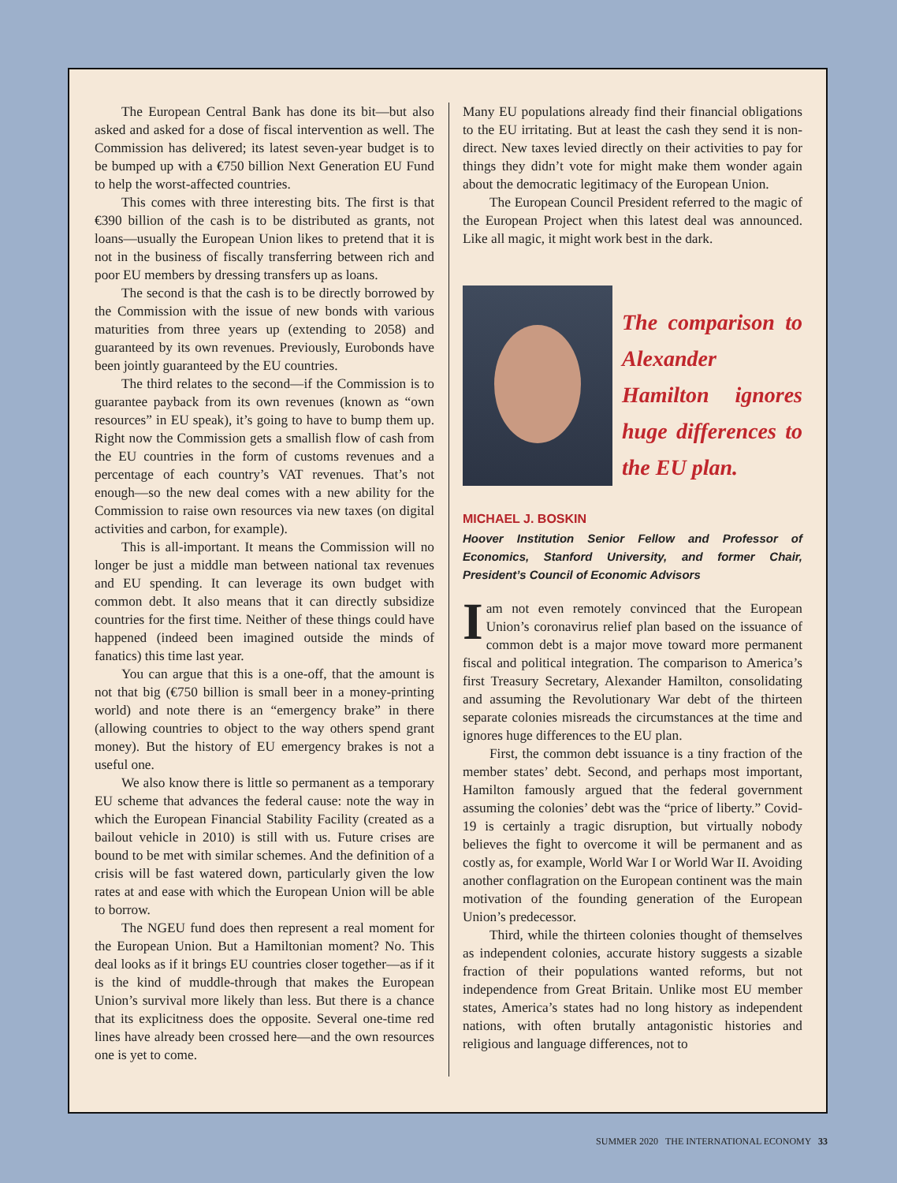The European Central Bank has done its bit—but also asked and asked for a dose of fiscal intervention as well. The Commission has delivered; its latest seven-year budget is to be bumped up with a €750 billion Next Generation EU Fund to help the worst-affected countries.
This comes with three interesting bits. The first is that €390 billion of the cash is to be distributed as grants, not loans—usually the European Union likes to pretend that it is not in the business of fiscally transferring between rich and poor EU members by dressing transfers up as loans.
The second is that the cash is to be directly borrowed by the Commission with the issue of new bonds with various maturities from three years up (extending to 2058) and guaranteed by its own revenues. Previously, Eurobonds have been jointly guaranteed by the EU countries.
The third relates to the second—if the Commission is to guarantee payback from its own revenues (known as “own resources” in EU speak), it’s going to have to bump them up. Right now the Commission gets a smallish flow of cash from the EU countries in the form of customs revenues and a percentage of each country’s VAT revenues. That’s not enough—so the new deal comes with a new ability for the Commission to raise own resources via new taxes (on digital activities and carbon, for example).
This is all-important. It means the Commission will no longer be just a middle man between national tax revenues and EU spending. It can leverage its own budget with common debt. It also means that it can directly subsidize countries for the first time. Neither of these things could have happened (indeed been imagined outside the minds of fanatics) this time last year.
You can argue that this is a one-off, that the amount is not that big (€750 billion is small beer in a money-printing world) and note there is an “emergency brake” in there (allowing countries to object to the way others spend grant money). But the history of EU emergency brakes is not a useful one.
We also know there is little so permanent as a temporary EU scheme that advances the federal cause: note the way in which the European Financial Stability Facility (created as a bailout vehicle in 2010) is still with us. Future crises are bound to be met with similar schemes. And the definition of a crisis will be fast watered down, particularly given the low rates at and ease with which the European Union will be able to borrow.
The NGEU fund does then represent a real moment for the European Union. But a Hamiltonian moment? No. This deal looks as if it brings EU countries closer together—as if it is the kind of muddle-through that makes the European Union’s survival more likely than less. But there is a chance that its explicitness does the opposite. Several one-time red lines have already been crossed here—and the own resources one is yet to come.
Many EU populations already find their financial obligations to the EU irritating. But at least the cash they send it is non-direct. New taxes levied directly on their activities to pay for things they didn’t vote for might make them wonder again about the democratic legitimacy of the European Union.
The European Council President referred to the magic of the European Project when this latest deal was announced. Like all magic, it might work best in the dark.
The comparison to Alexander Hamilton ignores huge differences to the EU plan.
MICHAEL J. BOSKIN
Hoover Institution Senior Fellow and Professor of Economics, Stanford University, and former Chair, President’s Council of Economic Advisors
Iam not even remotely convinced that the European Union’s coronavirus relief plan based on the issuance of common debt is a major move toward more permanent fiscal and political integration. The comparison to America’s first Treasury Secretary, Alexander Hamilton, consolidating and assuming the Revolutionary War debt of the thirteen separate colonies misreads the circumstances at the time and ignores huge differences to the EU plan.
First, the common debt issuance is a tiny fraction of the member states’ debt. Second, and perhaps most important, Hamilton famously argued that the federal government assuming the colonies’ debt was the “price of liberty.” Covid-19 is certainly a tragic disruption, but virtually nobody believes the fight to overcome it will be permanent and as costly as, for example, World War I or World War II. Avoiding another conflagration on the European continent was the main motivation of the founding generation of the European Union’s predecessor.
Third, while the thirteen colonies thought of themselves as independent colonies, accurate history suggests a sizable fraction of their populations wanted reforms, but not independence from Great Britain. Unlike most EU member states, America’s states had no long history as independent nations, with often brutally antagonistic histories and religious and language differences, not to
SUMMER 2020 THE INTERNATIONAL ECONOMY 33